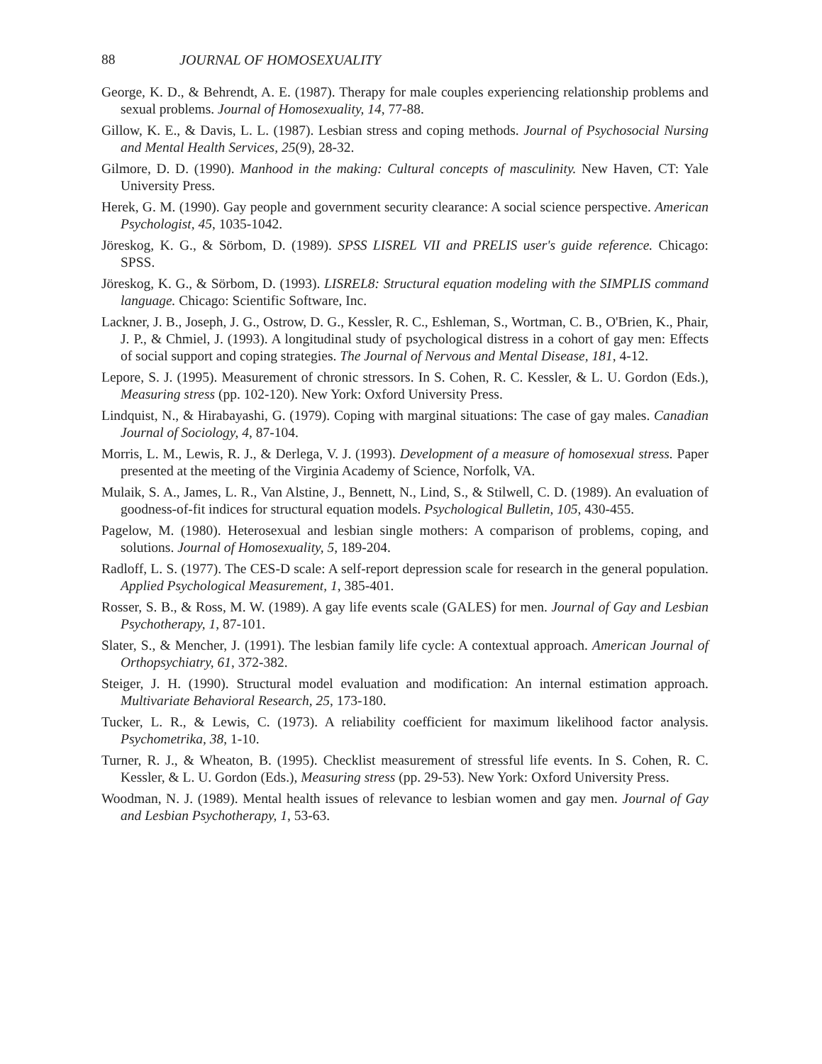88 JOURNAL OF HOMOSEXUALITY
George, K. D., & Behrendt, A. E. (1987). Therapy for male couples experiencing relationship problems and sexual problems. Journal of Homosexuality, 14, 77-88.
Gillow, K. E., & Davis, L. L. (1987). Lesbian stress and coping methods. Journal of Psychosocial Nursing and Mental Health Services, 25(9), 28-32.
Gilmore, D. D. (1990). Manhood in the making: Cultural concepts of masculinity. New Haven, CT: Yale University Press.
Herek, G. M. (1990). Gay people and government security clearance: A social science perspective. American Psychologist, 45, 1035-1042.
Jöreskog, K. G., & Sörbom, D. (1989). SPSS LISREL VII and PRELIS user's guide reference. Chicago: SPSS.
Jöreskog, K. G., & Sörbom, D. (1993). LISREL8: Structural equation modeling with the SIMPLIS command language. Chicago: Scientific Software, Inc.
Lackner, J. B., Joseph, J. G., Ostrow, D. G., Kessler, R. C., Eshleman, S., Wortman, C. B., O'Brien, K., Phair, J. P., & Chmiel, J. (1993). A longitudinal study of psychological distress in a cohort of gay men: Effects of social support and coping strategies. The Journal of Nervous and Mental Disease, 181, 4-12.
Lepore, S. J. (1995). Measurement of chronic stressors. In S. Cohen, R. C. Kessler, & L. U. Gordon (Eds.), Measuring stress (pp. 102-120). New York: Oxford University Press.
Lindquist, N., & Hirabayashi, G. (1979). Coping with marginal situations: The case of gay males. Canadian Journal of Sociology, 4, 87-104.
Morris, L. M., Lewis, R. J., & Derlega, V. J. (1993). Development of a measure of homosexual stress. Paper presented at the meeting of the Virginia Academy of Science, Norfolk, VA.
Mulaik, S. A., James, L. R., Van Alstine, J., Bennett, N., Lind, S., & Stilwell, C. D. (1989). An evaluation of goodness-of-fit indices for structural equation models. Psychological Bulletin, 105, 430-455.
Pagelow, M. (1980). Heterosexual and lesbian single mothers: A comparison of problems, coping, and solutions. Journal of Homosexuality, 5, 189-204.
Radloff, L. S. (1977). The CES-D scale: A self-report depression scale for research in the general population. Applied Psychological Measurement, 1, 385-401.
Rosser, S. B., & Ross, M. W. (1989). A gay life events scale (GALES) for men. Journal of Gay and Lesbian Psychotherapy, 1, 87-101.
Slater, S., & Mencher, J. (1991). The lesbian family life cycle: A contextual approach. American Journal of Orthopsychiatry, 61, 372-382.
Steiger, J. H. (1990). Structural model evaluation and modification: An internal estimation approach. Multivariate Behavioral Research, 25, 173-180.
Tucker, L. R., & Lewis, C. (1973). A reliability coefficient for maximum likelihood factor analysis. Psychometrika, 38, 1-10.
Turner, R. J., & Wheaton, B. (1995). Checklist measurement of stressful life events. In S. Cohen, R. C. Kessler, & L. U. Gordon (Eds.), Measuring stress (pp. 29-53). New York: Oxford University Press.
Woodman, N. J. (1989). Mental health issues of relevance to lesbian women and gay men. Journal of Gay and Lesbian Psychotherapy, 1, 53-63.